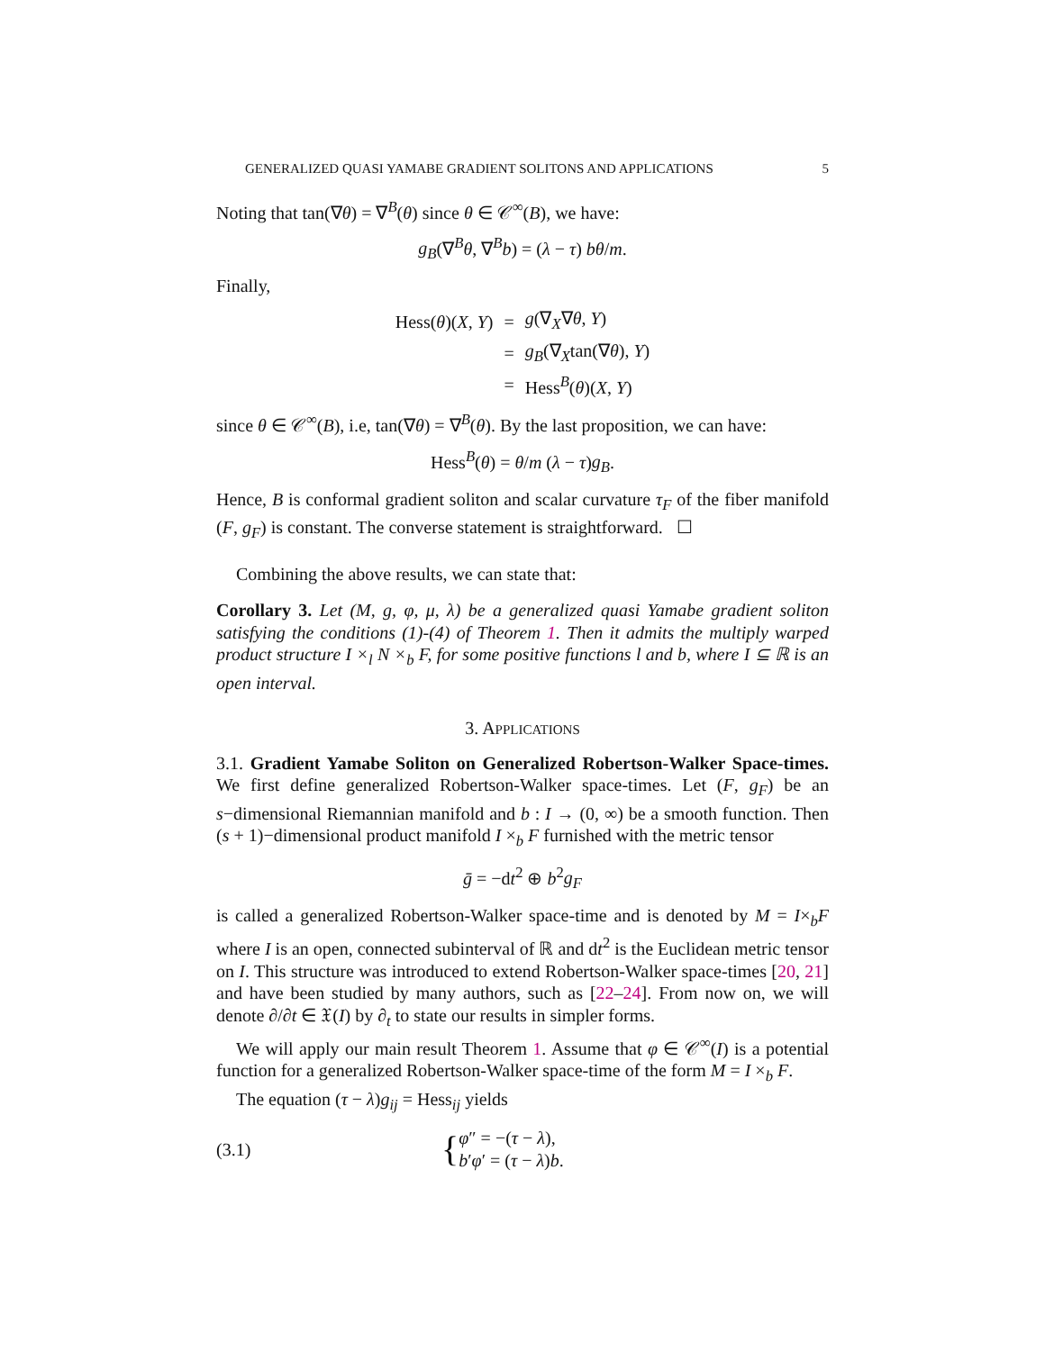GENERALIZED QUASI YAMABE GRADIENT SOLITONS AND APPLICATIONS 5
Noting that tan(∇θ) = ∇<sup>B</sup>(θ) since θ ∈ 𝒞<sup>∞</sup>(B), we have:
g<sub>B</sub>(∇<sup>B</sup>θ, ∇<sup>B</sup>b) = (λ − τ) bθ/m.
Finally,
| Hess( θ )( X , Y ) | = | g (∇<sub>X</sub>∇ θ , Y ) |
| | = | g<sub>B</sub> (∇<sub>X</sub>tan(∇ θ ), Y ) |
| | = | Hess<sup>B</sup>( θ )( X , Y ) |
since θ ∈ 𝒞<sup>∞</sup>(B), i.e, tan(∇θ) = ∇<sup>B</sup>(θ). By the last proposition, we can have:
Hess<sup>B</sup>(θ) = θ/m (λ − τ)g<sub>B</sub>.
Hence, B is conformal gradient soliton and scalar curvature τ<sub>F</sub> of the fiber manifold (F, g<sub>F</sub>) is constant. The converse statement is straightforward. ☐
Combining the above results, we can state that:
Corollary 3. Let (M, g, φ, μ, λ) be a generalized quasi Yamabe gradient soliton satisfying the conditions (1)-(4) of Theorem 1. Then it admits the multiply warped product structure I ×<sub>l</sub> N ×<sub>b</sub> F, for some positive functions l and b, where I ⊆ ℝ is an open interval.
3. APPLICATIONS
3.1. Gradient Yamabe Soliton on Generalized Robertson-Walker Space-times. We first define generalized Robertson-Walker space-times. Let (F, g<sub>F</sub>) be an s−dimensional Riemannian manifold and b : I → (0, ∞) be a smooth function. Then (s + 1)−dimensional product manifold I ×<sub>b</sub> F furnished with the metric tensor
ḡ = −dt<sup>2</sup> ⊕ b<sup>2</sup>g<sub>F</sub>
is called a generalized Robertson-Walker space-time and is denoted by M = I×<sub>b</sub>F where I is an open, connected subinterval of ℝ and dt<sup>2</sup> is the Euclidean metric tensor on I. This structure was introduced to extend Robertson-Walker space-times [20, 21] and have been studied by many authors, such as [22–24]. From now on, we will denote ∂/∂t ∈ 𝔛(I) by ∂<sub>t</sub> to state our results in simpler forms.
We will apply our main result Theorem 1. Assume that φ ∈ 𝒞<sup>∞</sup>(I) is a potential function for a generalized Robertson-Walker space-time of the form M = I ×<sub>b</sub> F.
The equation (τ − λ)g<sub>ij</sub> = Hess<sub>ij</sub> yields
(3.1) { φ″ = −(τ − λ),
b′φ′ = (τ − λ)b.